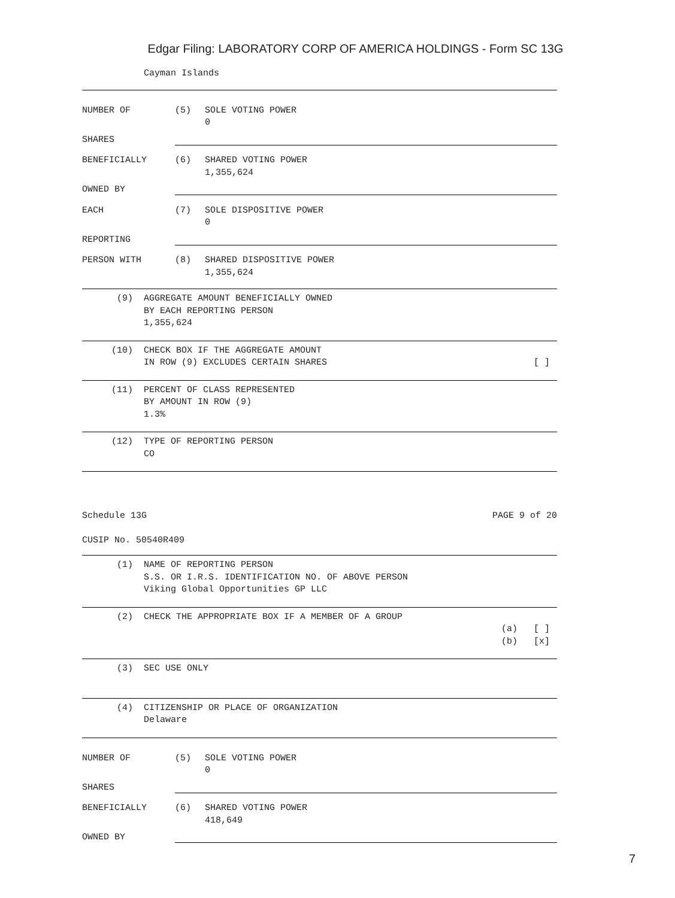Edgar Filing: LABORATORY CORP OF AMERICA HOLDINGS - Form SC 13G
Cayman Islands
| NUMBER OF | (5) | SOLE VOTING POWER 0 |
| SHARES | | |
| BENEFICIALLY | (6) | SHARED VOTING POWER 1,355,624 |
| OWNED BY | | |
| EACH | (7) | SOLE DISPOSITIVE POWER 0 |
| REPORTING | | |
| PERSON WITH | (8) | SHARED DISPOSITIVE POWER 1,355,624 |
| (9) | AGGREGATE AMOUNT BENEFICIALLY OWNED BY EACH REPORTING PERSON 1,355,624 | |
| (10) | CHECK BOX IF THE AGGREGATE AMOUNT IN ROW (9) EXCLUDES CERTAIN SHARES | [ ] |
| (11) | PERCENT OF CLASS REPRESENTED BY AMOUNT IN ROW (9) 1.3% |
| (12) | TYPE OF REPORTING PERSON CO |
| Schedule 13G | PAGE 9 of 20 |
CUSIP No. 50540R409
| (1) | NAME OF REPORTING PERSON S.S. OR I.R.S. IDENTIFICATION NO. OF ABOVE PERSON Viking Global Opportunities GP LLC |
| (2) | CHECK THE APPROPRIATE BOX IF A MEMBER OF A GROUP | |
| | | (a) [ ] (b) [x] |
| (3) | SEC USE ONLY |
| (4) | CITIZENSHIP OR PLACE OF ORGANIZATION Delaware |
| NUMBER OF | (5) | SOLE VOTING POWER 0 |
| SHARES | | |
| BENEFICIALLY | (6) | SHARED VOTING POWER 418,649 |
| OWNED BY | | |
7